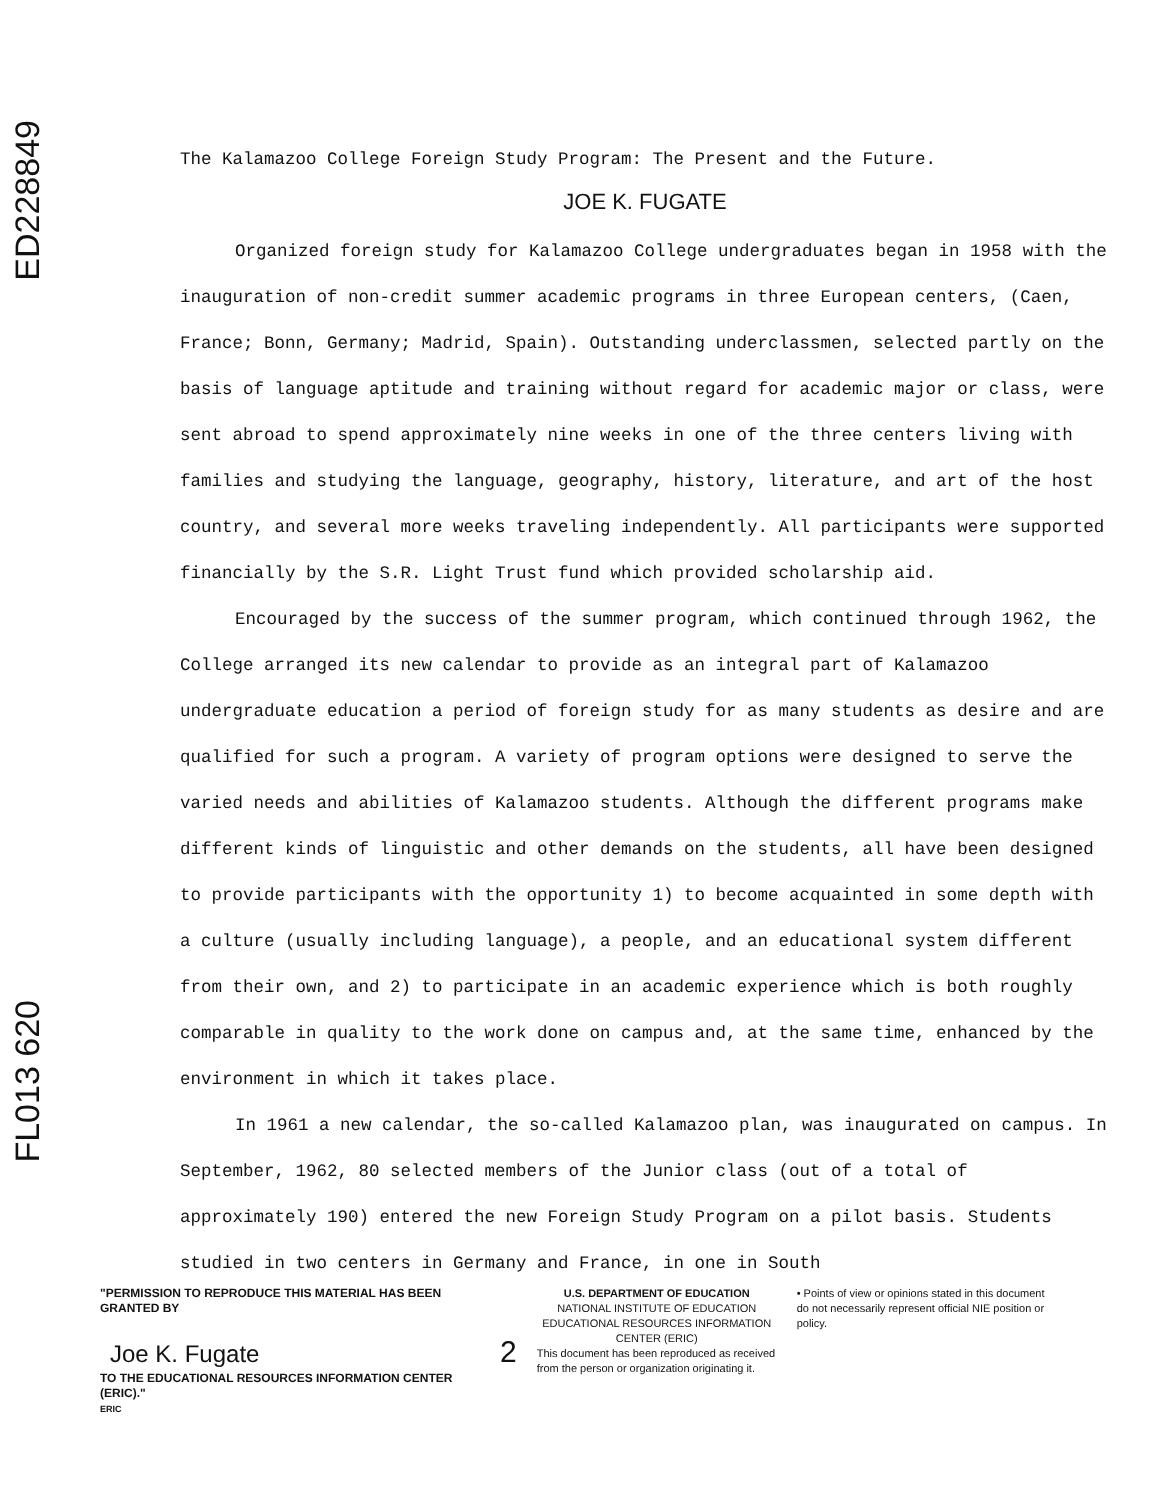ED228849
FL013 620
The Kalamazoo College Foreign Study Program: The Present and the Future.
JOE K. FUGATE
Organized foreign study for Kalamazoo College undergraduates began in 1958 with the inauguration of non-credit summer academic programs in three European centers, (Caen, France; Bonn, Germany; Madrid, Spain). Outstanding underclassmen, selected partly on the basis of language aptitude and training without regard for academic major or class, were sent abroad to spend approximately nine weeks in one of the three centers living with families and studying the language, geography, history, literature, and art of the host country, and several more weeks traveling independently. All participants were supported financially by the S.R. Light Trust fund which provided scholarship aid.
Encouraged by the success of the summer program, which continued through 1962, the College arranged its new calendar to provide as an integral part of Kalamazoo undergraduate education a period of foreign study for as many students as desire and are qualified for such a program. A variety of program options were designed to serve the varied needs and abilities of Kalamazoo students. Although the different programs make different kinds of linguistic and other demands on the students, all have been designed to provide participants with the opportunity 1) to become acquainted in some depth with a culture (usually including language), a people, and an educational system different from their own, and 2) to participate in an academic experience which is both roughly comparable in quality to the work done on campus and, at the same time, enhanced by the environment in which it takes place.
In 1961 a new calendar, the so-called Kalamazoo plan, was inaugurated on campus. In September, 1962, 80 selected members of the Junior class (out of a total of approximately 190) entered the new Foreign Study Program on a pilot basis. Students studied in two centers in Germany and France, in one in South
"PERMISSION TO REPRODUCE THIS MATERIAL HAS BEEN GRANTED BY
Joe K. Fugate
TO THE EDUCATIONAL RESOURCES INFORMATION CENTER (ERIC)."
ERIC
2
U.S. DEPARTMENT OF EDUCATION
NATIONAL INSTITUTE OF EDUCATION
EDUCATIONAL RESOURCES INFORMATION CENTER (ERIC)
This document has been reproduced as received from the person or organization originating it.
• Points of view or opinions stated in this document do not necessarily represent official NIE position or policy.